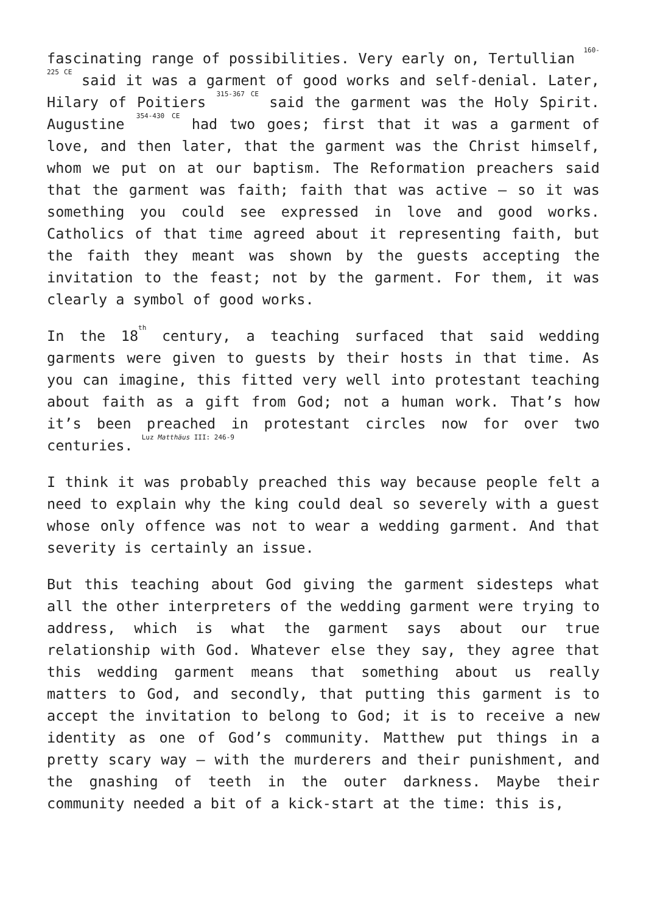fascinating range of possibilities. Very early on, Tertullian <sup>160-225 CE</sup> said it was a garment of good works and self-denial. Later, Hilary of Poitiers <sup>315-367 CE</sup> said the garment was the Holy Spirit. Augustine <sup>354-430 CE</sup> had two goes; first that it was a garment of love, and then later, that the garment was the Christ himself, whom we put on at our baptism. The Reformation preachers said that the garment was faith; faith that was active – so it was something you could see expressed in love and good works. Catholics of that time agreed about it representing faith, but the faith they meant was shown by the guests accepting the invitation to the feast; not by the garment. For them, it was clearly a symbol of good works.
In the 18<sup>th</sup> century, a teaching surfaced that said wedding garments were given to guests by their hosts in that time. As you can imagine, this fitted very well into protestant teaching about faith as a gift from God; not a human work. That’s how it’s been preached in protestant circles now for over two centuries. <sup>Luz Matthäus III: 246-9</sup>
I think it was probably preached this way because people felt a need to explain why the king could deal so severely with a guest whose only offence was not to wear a wedding garment. And that severity is certainly an issue.
But this teaching about God giving the garment sidesteps what all the other interpreters of the wedding garment were trying to address, which is what the garment says about our true relationship with God. Whatever else they say, they agree that this wedding garment means that something about us really matters to God, and secondly, that putting this garment is to accept the invitation to belong to God; it is to receive a new identity as one of God’s community. Matthew put things in a pretty scary way – with the murderers and their punishment, and the gnashing of teeth in the outer darkness. Maybe their community needed a bit of a kick-start at the time: this is,